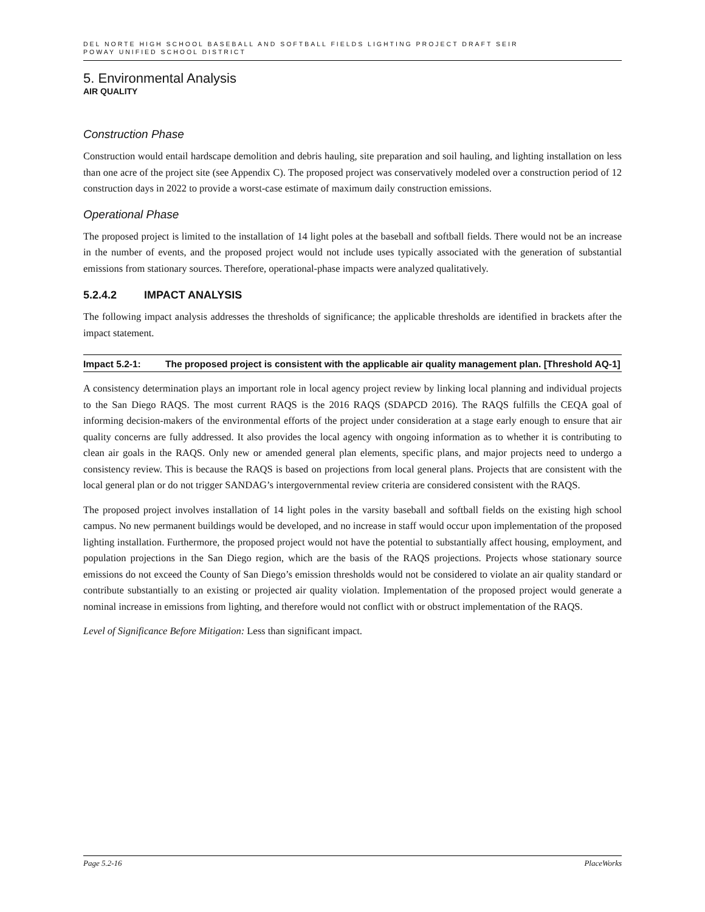DEL NORTE HIGH SCHOOL BASEBALL AND SOFTBALL FIELDS LIGHTING PROJECT DRAFT SEIR
POWAY UNIFIED SCHOOL DISTRICT
5. Environmental Analysis
AIR QUALITY
Construction Phase
Construction would entail hardscape demolition and debris hauling, site preparation and soil hauling, and lighting installation on less than one acre of the project site (see Appendix C). The proposed project was conservatively modeled over a construction period of 12 construction days in 2022 to provide a worst-case estimate of maximum daily construction emissions.
Operational Phase
The proposed project is limited to the installation of 14 light poles at the baseball and softball fields. There would not be an increase in the number of events, and the proposed project would not include uses typically associated with the generation of substantial emissions from stationary sources. Therefore, operational-phase impacts were analyzed qualitatively.
5.2.4.2 IMPACT ANALYSIS
The following impact analysis addresses the thresholds of significance; the applicable thresholds are identified in brackets after the impact statement.
Impact 5.2-1: The proposed project is consistent with the applicable air quality management plan. [Threshold AQ-1]
A consistency determination plays an important role in local agency project review by linking local planning and individual projects to the San Diego RAQS. The most current RAQS is the 2016 RAQS (SDAPCD 2016). The RAQS fulfills the CEQA goal of informing decision-makers of the environmental efforts of the project under consideration at a stage early enough to ensure that air quality concerns are fully addressed. It also provides the local agency with ongoing information as to whether it is contributing to clean air goals in the RAQS. Only new or amended general plan elements, specific plans, and major projects need to undergo a consistency review. This is because the RAQS is based on projections from local general plans. Projects that are consistent with the local general plan or do not trigger SANDAG’s intergovernmental review criteria are considered consistent with the RAQS.
The proposed project involves installation of 14 light poles in the varsity baseball and softball fields on the existing high school campus. No new permanent buildings would be developed, and no increase in staff would occur upon implementation of the proposed lighting installation. Furthermore, the proposed project would not have the potential to substantially affect housing, employment, and population projections in the San Diego region, which are the basis of the RAQS projections. Projects whose stationary source emissions do not exceed the County of San Diego’s emission thresholds would not be considered to violate an air quality standard or contribute substantially to an existing or projected air quality violation. Implementation of the proposed project would generate a nominal increase in emissions from lighting, and therefore would not conflict with or obstruct implementation of the RAQS.
Level of Significance Before Mitigation: Less than significant impact.
Page 5.2-16 PlaceWorks